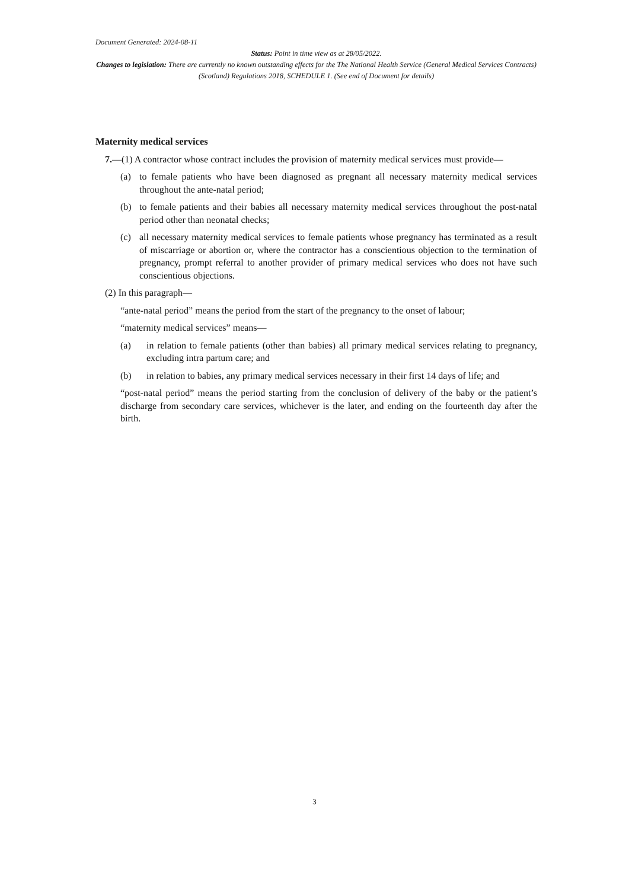Document Generated: 2024-08-11
Status: Point in time view as at 28/05/2022.
Changes to legislation: There are currently no known outstanding effects for the The National Health Service (General Medical Services Contracts) (Scotland) Regulations 2018, SCHEDULE 1. (See end of Document for details)
Maternity medical services
7.—(1) A contractor whose contract includes the provision of maternity medical services must provide—
(a) to female patients who have been diagnosed as pregnant all necessary maternity medical services throughout the ante-natal period;
(b) to female patients and their babies all necessary maternity medical services throughout the post-natal period other than neonatal checks;
(c) all necessary maternity medical services to female patients whose pregnancy has terminated as a result of miscarriage or abortion or, where the contractor has a conscientious objection to the termination of pregnancy, prompt referral to another provider of primary medical services who does not have such conscientious objections.
(2) In this paragraph—
“ante-natal period” means the period from the start of the pregnancy to the onset of labour;
“maternity medical services” means—
(a) in relation to female patients (other than babies) all primary medical services relating to pregnancy, excluding intra partum care; and
(b) in relation to babies, any primary medical services necessary in their first 14 days of life; and
“post-natal period” means the period starting from the conclusion of delivery of the baby or the patient’s discharge from secondary care services, whichever is the later, and ending on the fourteenth day after the birth.
3